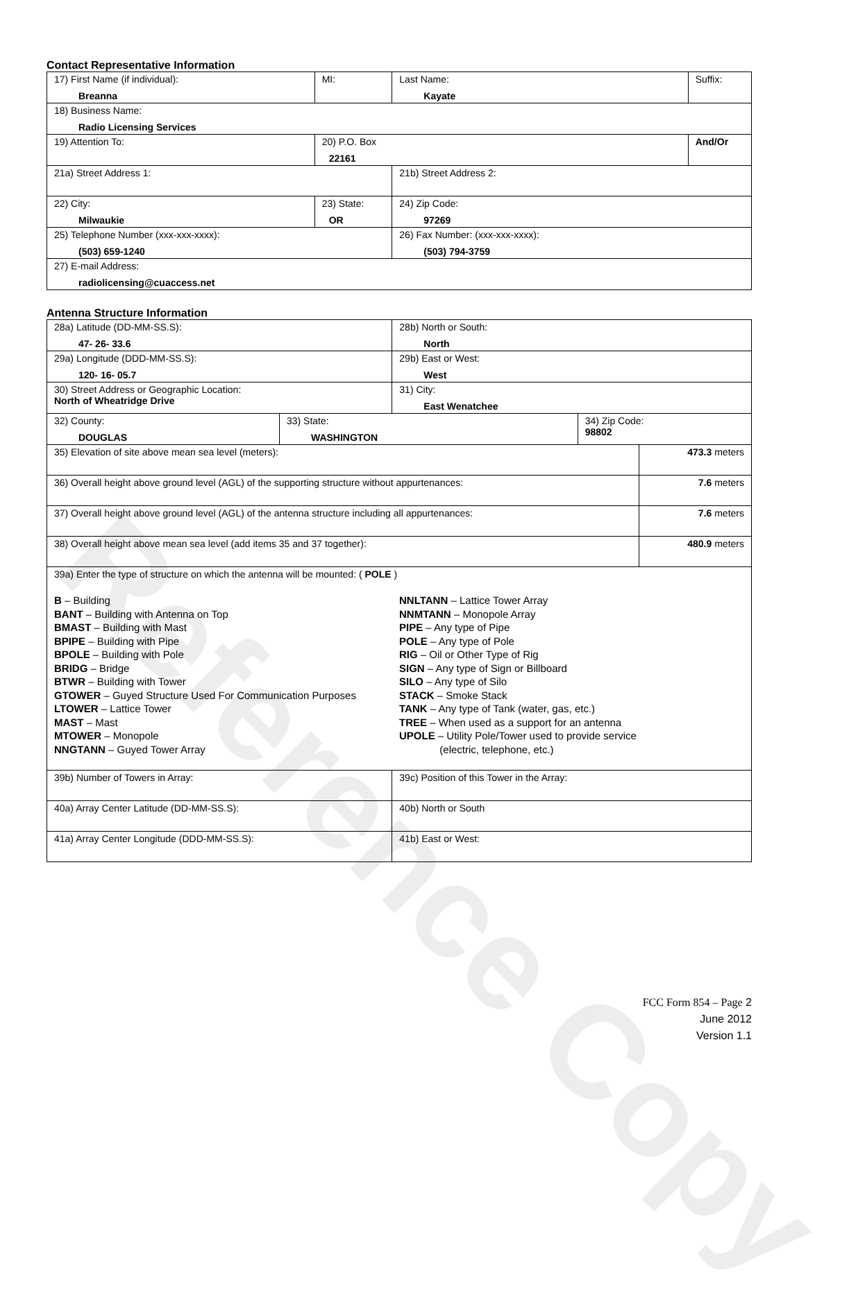Reference Copy
Contact Representative Information
| 17) First Name (if individual): Breanna | MI: | Last Name: Kayate | Suffix: |
| 18) Business Name: Radio Licensing Services | | | |
| 19) Attention To: | 20) P.O. Box 22161 | | And/Or |
| 21a) Street Address 1: | | 21b) Street Address 2: | |
| 22) City: Milwaukie | 23) State: OR | 24) Zip Code: 97269 | |
| 25) Telephone Number (xxx-xxx-xxxx): (503) 659-1240 | | 26) Fax Number: (xxx-xxx-xxxx): (503) 794-3759 | |
| 27) E-mail Address: radiolicensing@cuaccess.net | | | |
Antenna Structure Information
| 28a) Latitude (DD-MM-SS.S): 47- 26- 33.6 | | 28b) North or South: North | | |
| 29a) Longitude (DDD-MM-SS.S): 120- 16- 05.7 | | 29b) East or West: West | | |
| 30) Street Address or Geographic Location: North of Wheatridge Drive | | 31) City: East Wenatchee | | |
| 32) County: DOUGLAS | 33) State: WASHINGTON | | 34) Zip Code: 98802 | |
| 35) Elevation of site above mean sea level (meters): | | | | 473.3 meters |
| 36) Overall height above ground level (AGL) of the supporting structure without appurtenances: | | | | 7.6 meters |
| 37) Overall height above ground level (AGL) of the antenna structure including all appurtenances: | | | | 7.6 meters |
| 38) Overall height above mean sea level (add items 35 and 37 together): | | | | 480.9 meters |
| 39a) Enter the type of structure on which the antenna will be mounted: ( POLE ) B – Building BANT – Building with Antenna on Top BMAST – Building with Mast BPIPE – Building with Pipe BPOLE – Building with Pole BRIDG – Bridge BTWR – Building with Tower GTOWER – Guyed Structure Used For Communication Purposes LTOWER – Lattice Tower MAST – Mast MTOWER – Monopole NNGTANN – Guyed Tower Array NNLTANN – Lattice Tower Array NNMTANN – Monopole Array PIPE – Any type of Pipe POLE – Any type of Pole RIG – Oil or Other Type of Rig SIGN – Any type of Sign or Billboard SILO – Any type of Silo STACK – Smoke Stack TANK – Any type of Tank (water, gas, etc.) TREE – When used as a support for an antenna UPOLE – Utility Pole/Tower used to provide service (electric, telephone, etc.) | | | | |
| 39b) Number of Towers in Array: | | 39c) Position of this Tower in the Array: | | |
| 40a) Array Center Latitude (DD-MM-SS.S): | | 40b) North or South | | |
| 41a) Array Center Longitude (DDD-MM-SS.S): | | 41b) East or West: | | |
FCC Form 854 – Page 2
June 2012
Version 1.1